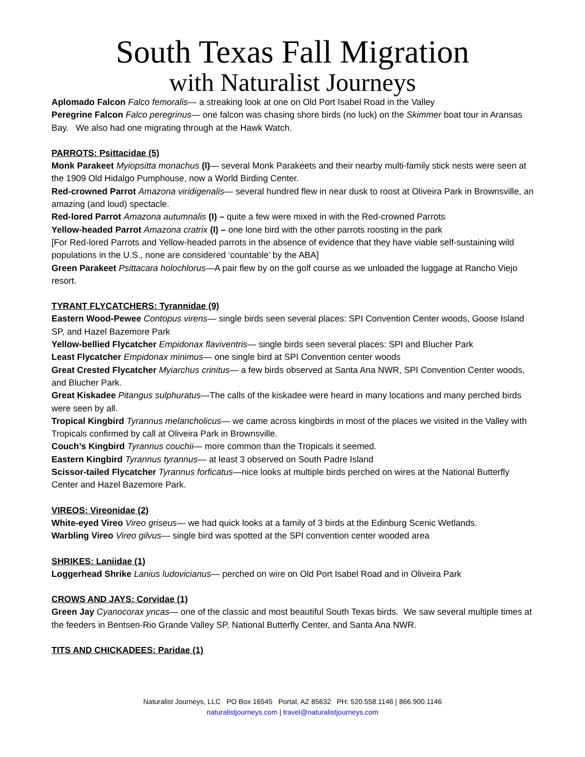South Texas Fall Migration
with Naturalist Journeys
Aplomado Falcon Falco femoralis— a streaking look at one on Old Port Isabel Road in the Valley
Peregrine Falcon Falco peregrinus— one falcon was chasing shore birds (no luck) on the Skimmer boat tour in Aransas Bay. We also had one migrating through at the Hawk Watch.
PARROTS: Psittacidae (5)
Monk Parakeet Myiopsitta monachus (I)— several Monk Parakeets and their nearby multi-family stick nests were seen at the 1909 Old Hidalgo Pumphouse, now a World Birding Center.
Red-crowned Parrot Amazona viridigenalis— several hundred flew in near dusk to roost at Oliveira Park in Brownsville, an amazing (and loud) spectacle.
Red-lored Parrot Amazona autumnalis (I) – quite a few were mixed in with the Red-crowned Parrots
Yellow-headed Parrot Amazona cratrix (I) – one lone bird with the other parrots roosting in the park
[For Red-lored Parrots and Yellow-headed parrots in the absence of evidence that they have viable self-sustaining wild populations in the U.S., none are considered ‘countable’ by the ABA]
Green Parakeet Psittacara holochlorus—A pair flew by on the golf course as we unloaded the luggage at Rancho Viejo resort.
TYRANT FLYCATCHERS: Tyrannidae (9)
Eastern Wood-Pewee Contopus virens— single birds seen several places: SPI Convention Center woods, Goose Island SP, and Hazel Bazemore Park
Yellow-bellied Flycatcher Empidonax flaviventris— single birds seen several places: SPI and Blucher Park
Least Flycatcher Empidonax minimus— one single bird at SPI Convention center woods
Great Crested Flycatcher Myiarchus crinitus— a few birds observed at Santa Ana NWR, SPI Convention Center woods, and Blucher Park.
Great Kiskadee Pitangus sulphuratus—The calls of the kiskadee were heard in many locations and many perched birds were seen by all.
Tropical Kingbird Tyrannus melancholicus— we came across kingbirds in most of the places we visited in the Valley with Tropicals confirmed by call at Oliveira Park in Brownsville.
Couch’s Kingbird Tyrannus couchii— more common than the Tropicals it seemed.
Eastern Kingbird Tyrannus tyrannus— at least 3 observed on South Padre Island
Scissor-tailed Flycatcher Tyrannus forficatus—nice looks at multiple birds perched on wires at the National Butterfly Center and Hazel Bazemore Park.
VIREOS: Vireonidae (2)
White-eyed Vireo Vireo griseus— we had quick looks at a family of 3 birds at the Edinburg Scenic Wetlands.
Warbling Vireo Vireo gilvus— single bird was spotted at the SPI convention center wooded area
SHRIKES: Laniidae (1)
Loggerhead Shrike Lanius ludovicianus— perched on wire on Old Port Isabel Road and in Oliveira Park
CROWS AND JAYS: Corvidae (1)
Green Jay Cyanocorax yncas— one of the classic and most beautiful South Texas birds. We saw several multiple times at the feeders in Bentsen-Rio Grande Valley SP, National Butterfly Center, and Santa Ana NWR.
TITS AND CHICKADEES: Paridae (1)
Naturalist Journeys, LLC PO Box 16545 Portal, AZ 85632 PH: 520.558.1146 | 866.900.1146
naturalistjourneys.com | travel@naturalistjourneys.com